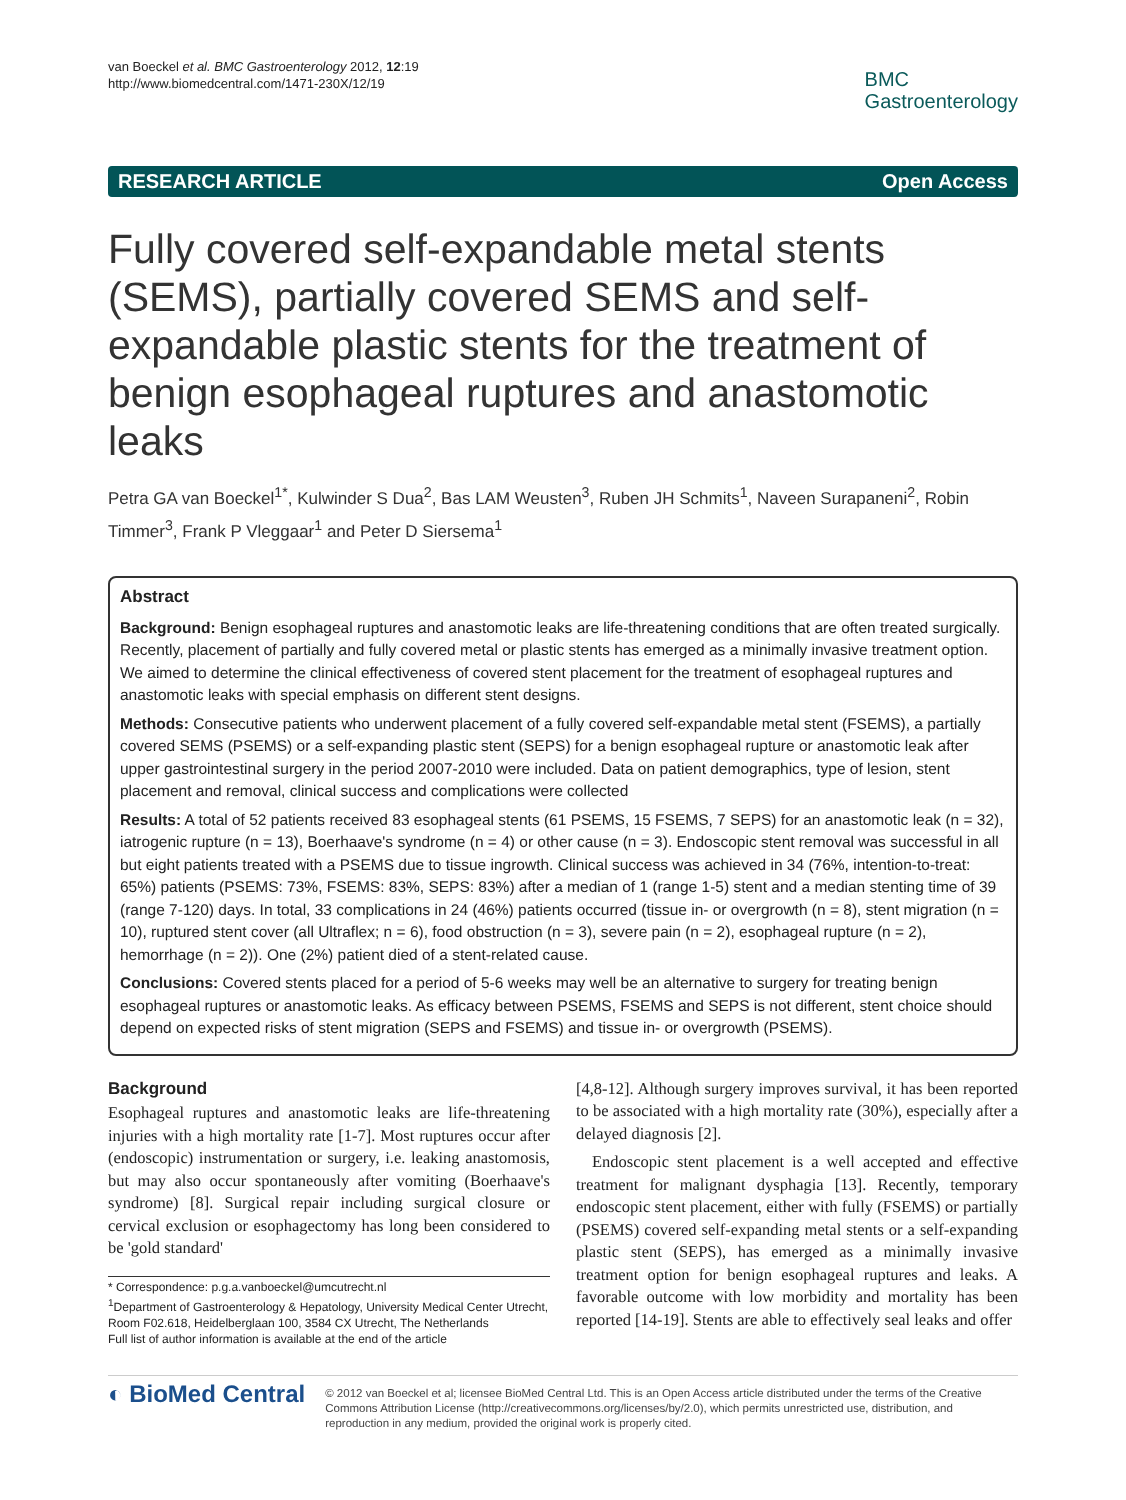van Boeckel et al. BMC Gastroenterology 2012, 12:19
http://www.biomedcentral.com/1471-230X/12/19
BMC
Gastroenterology
RESEARCH ARTICLE Open Access
Fully covered self-expandable metal stents (SEMS), partially covered SEMS and self-expandable plastic stents for the treatment of benign esophageal ruptures and anastomotic leaks
Petra GA van Boeckel<sup>1*</sup>, Kulwinder S Dua<sup>2</sup>, Bas LAM Weusten<sup>3</sup>, Ruben JH Schmits<sup>1</sup>, Naveen Surapaneni<sup>2</sup>, Robin Timmer<sup>3</sup>, Frank P Vleggaar<sup>1</sup> and Peter D Siersema<sup>1</sup>
Abstract
Background: Benign esophageal ruptures and anastomotic leaks are life-threatening conditions that are often treated surgically. Recently, placement of partially and fully covered metal or plastic stents has emerged as a minimally invasive treatment option. We aimed to determine the clinical effectiveness of covered stent placement for the treatment of esophageal ruptures and anastomotic leaks with special emphasis on different stent designs.
Methods: Consecutive patients who underwent placement of a fully covered self-expandable metal stent (FSEMS), a partially covered SEMS (PSEMS) or a self-expanding plastic stent (SEPS) for a benign esophageal rupture or anastomotic leak after upper gastrointestinal surgery in the period 2007-2010 were included. Data on patient demographics, type of lesion, stent placement and removal, clinical success and complications were collected
Results: A total of 52 patients received 83 esophageal stents (61 PSEMS, 15 FSEMS, 7 SEPS) for an anastomotic leak (n = 32), iatrogenic rupture (n = 13), Boerhaave's syndrome (n = 4) or other cause (n = 3). Endoscopic stent removal was successful in all but eight patients treated with a PSEMS due to tissue ingrowth. Clinical success was achieved in 34 (76%, intention-to-treat: 65%) patients (PSEMS: 73%, FSEMS: 83%, SEPS: 83%) after a median of 1 (range 1-5) stent and a median stenting time of 39 (range 7-120) days. In total, 33 complications in 24 (46%) patients occurred (tissue in- or overgrowth (n = 8), stent migration (n = 10), ruptured stent cover (all Ultraflex; n = 6), food obstruction (n = 3), severe pain (n = 2), esophageal rupture (n = 2), hemorrhage (n = 2)). One (2%) patient died of a stent-related cause.
Conclusions: Covered stents placed for a period of 5-6 weeks may well be an alternative to surgery for treating benign esophageal ruptures or anastomotic leaks. As efficacy between PSEMS, FSEMS and SEPS is not different, stent choice should depend on expected risks of stent migration (SEPS and FSEMS) and tissue in- or overgrowth (PSEMS).
Background
Esophageal ruptures and anastomotic leaks are life-threatening injuries with a high mortality rate [1-7]. Most ruptures occur after (endoscopic) instrumentation or surgery, i.e. leaking anastomosis, but may also occur spontaneously after vomiting (Boerhaave's syndrome) [8]. Surgical repair including surgical closure or cervical exclusion or esophagectomy has long been considered to be 'gold standard'
* Correspondence: p.g.a.vanboeckel@umcutrecht.nl
<sup>1</sup> Department of Gastroenterology & Hepatology, University Medical Center Utrecht, Room F02.618, Heidelberglaan 100, 3584 CX Utrecht, The Netherlands
Full list of author information is available at the end of the article
[4,8-12]. Although surgery improves survival, it has been reported to be associated with a high mortality rate (30%), especially after a delayed diagnosis [2].
Endoscopic stent placement is a well accepted and effective treatment for malignant dysphagia [13]. Recently, temporary endoscopic stent placement, either with fully (FSEMS) or partially (PSEMS) covered self-expanding metal stents or a self-expanding plastic stent (SEPS), has emerged as a minimally invasive treatment option for benign esophageal ruptures and leaks. A favorable outcome with low morbidity and mortality has been reported [14-19]. Stents are able to effectively seal leaks and offer
◐ BioMed Central
© 2012 van Boeckel et al; licensee BioMed Central Ltd. This is an Open Access article distributed under the terms of the Creative Commons Attribution License (http://creativecommons.org/licenses/by/2.0), which permits unrestricted use, distribution, and reproduction in any medium, provided the original work is properly cited.